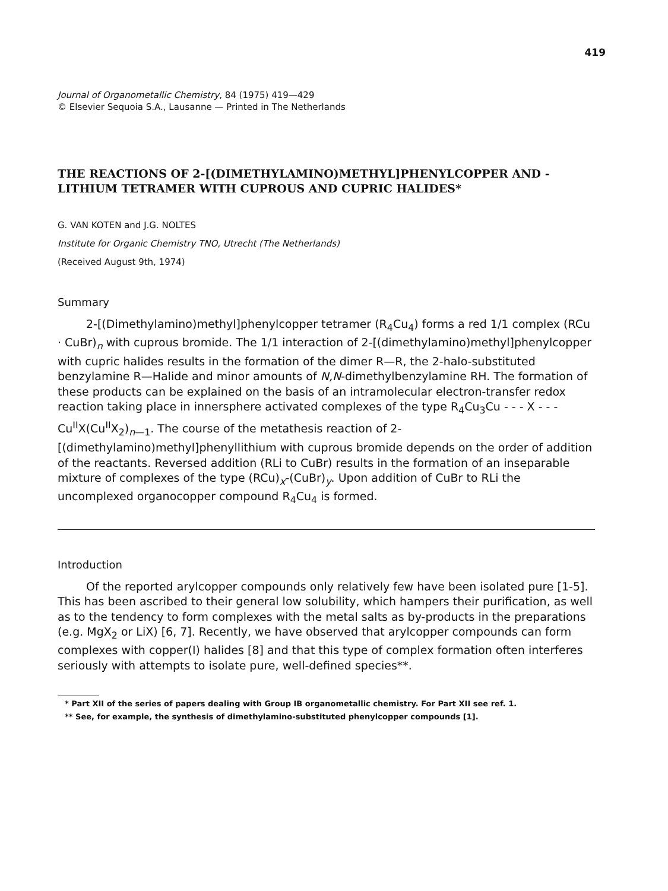419
Journal of Organometallic Chemistry, 84 (1975) 419—429
© Elsevier Sequoia S.A., Lausanne — Printed in The Netherlands
THE REACTIONS OF 2-[(DIMETHYLAMINO)METHYL]PHENYLCOPPER AND -LITHIUM TETRAMER WITH CUPROUS AND CUPRIC HALIDES*
G. VAN KOTEN and J.G. NOLTES
Institute for Organic Chemistry TNO, Utrecht (The Netherlands)
(Received August 9th, 1974)
Summary
2-[(Dimethylamino)methyl]phenylcopper tetramer (R<sub>4</sub>Cu<sub>4</sub>) forms a red 1/1 complex (RCu · CuBr)<sub>n</sub> with cuprous bromide. The 1/1 interaction of 2-[(dimethylamino)methyl]phenylcopper with cupric halides results in the formation of the dimer R—R, the 2-halo-substituted benzylamine R—Halide and minor amounts of N,N-dimethylbenzylamine RH. The formation of these products can be explained on the basis of an intramolecular electron-transfer redox reaction taking place in innersphere activated complexes of the type R<sub>4</sub>Cu<sub>3</sub>Cu - - - X - - - Cu<sup>II</sup>X(Cu<sup>II</sup>X<sub>2</sub>)<sub>n—1</sub>. The course of the metathesis reaction of 2-[(dimethylamino)methyl]phenyllithium with cuprous bromide depends on the order of addition of the reactants. Reversed addition (RLi to CuBr) results in the formation of an inseparable mixture of complexes of the type (RCu)<sub>x</sub>-(CuBr)<sub>y</sub>. Upon addition of CuBr to RLi the uncomplexed organocopper compound R<sub>4</sub>Cu<sub>4</sub> is formed.
Introduction
Of the reported arylcopper compounds only relatively few have been isolated pure [1-5]. This has been ascribed to their general low solubility, which hampers their purification, as well as to the tendency to form complexes with the metal salts as by-products in the preparations (e.g. MgX<sub>2</sub> or LiX) [6, 7]. Recently, we have observed that arylcopper compounds can form complexes with copper(I) halides [8] and that this type of complex formation often interferes seriously with attempts to isolate pure, well-defined species**.
* Part XII of the series of papers dealing with Group IB organometallic chemistry. For Part XII see ref. 1.
** See, for example, the synthesis of dimethylamino-substituted phenylcopper compounds [1].